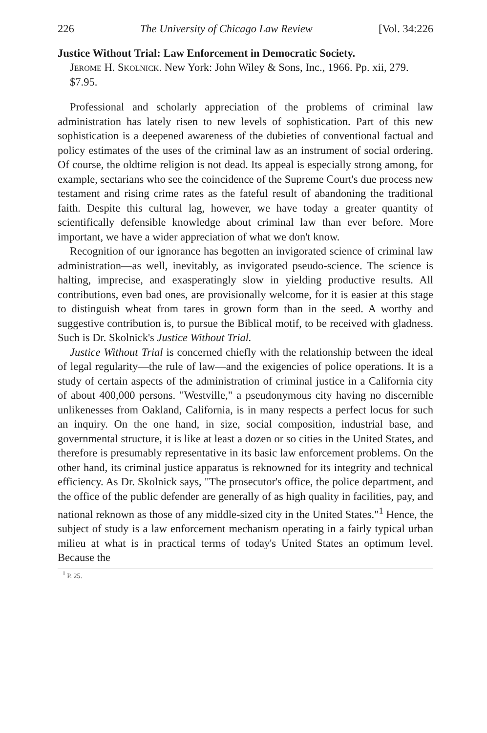226 The University of Chicago Law Review [Vol. 34:226
Justice Without Trial: Law Enforcement in Democratic Society.
Jerome H. Skolnick. New York: John Wiley & Sons, Inc., 1966. Pp. xii, 279. $7.95.
Professional and scholarly appreciation of the problems of criminal law administration has lately risen to new levels of sophistication. Part of this new sophistication is a deepened awareness of the dubieties of conventional factual and policy estimates of the uses of the criminal law as an instrument of social ordering. Of course, the oldtime religion is not dead. Its appeal is especially strong among, for example, sectarians who see the coincidence of the Supreme Court's due process new testament and rising crime rates as the fateful result of abandoning the traditional faith. Despite this cultural lag, however, we have today a greater quantity of scientifically defensible knowledge about criminal law than ever before. More important, we have a wider appreciation of what we don't know.
Recognition of our ignorance has begotten an invigorated science of criminal law administration—as well, inevitably, as invigorated pseudo-science. The science is halting, imprecise, and exasperatingly slow in yielding productive results. All contributions, even bad ones, are provisionally welcome, for it is easier at this stage to distinguish wheat from tares in grown form than in the seed. A worthy and suggestive contribution is, to pursue the Biblical motif, to be received with gladness. Such is Dr. Skolnick's Justice Without Trial.
Justice Without Trial is concerned chiefly with the relationship between the ideal of legal regularity—the rule of law—and the exigencies of police operations. It is a study of certain aspects of the administration of criminal justice in a California city of about 400,000 persons. "Westville," a pseudonymous city having no discernible unlikenesses from Oakland, California, is in many respects a perfect locus for such an inquiry. On the one hand, in size, social composition, industrial base, and governmental structure, it is like at least a dozen or so cities in the United States, and therefore is presumably representative in its basic law enforcement problems. On the other hand, its criminal justice apparatus is reknowned for its integrity and technical efficiency. As Dr. Skolnick says, "The prosecutor's office, the police department, and the office of the public defender are generally of as high quality in facilities, pay, and national reknown as those of any middle-sized city in the United States."<sup>1</sup> Hence, the subject of study is a law enforcement mechanism operating in a fairly typical urban milieu at what is in practical terms of today's United States an optimum level. Because the
<sup>1</sup> P. 25.